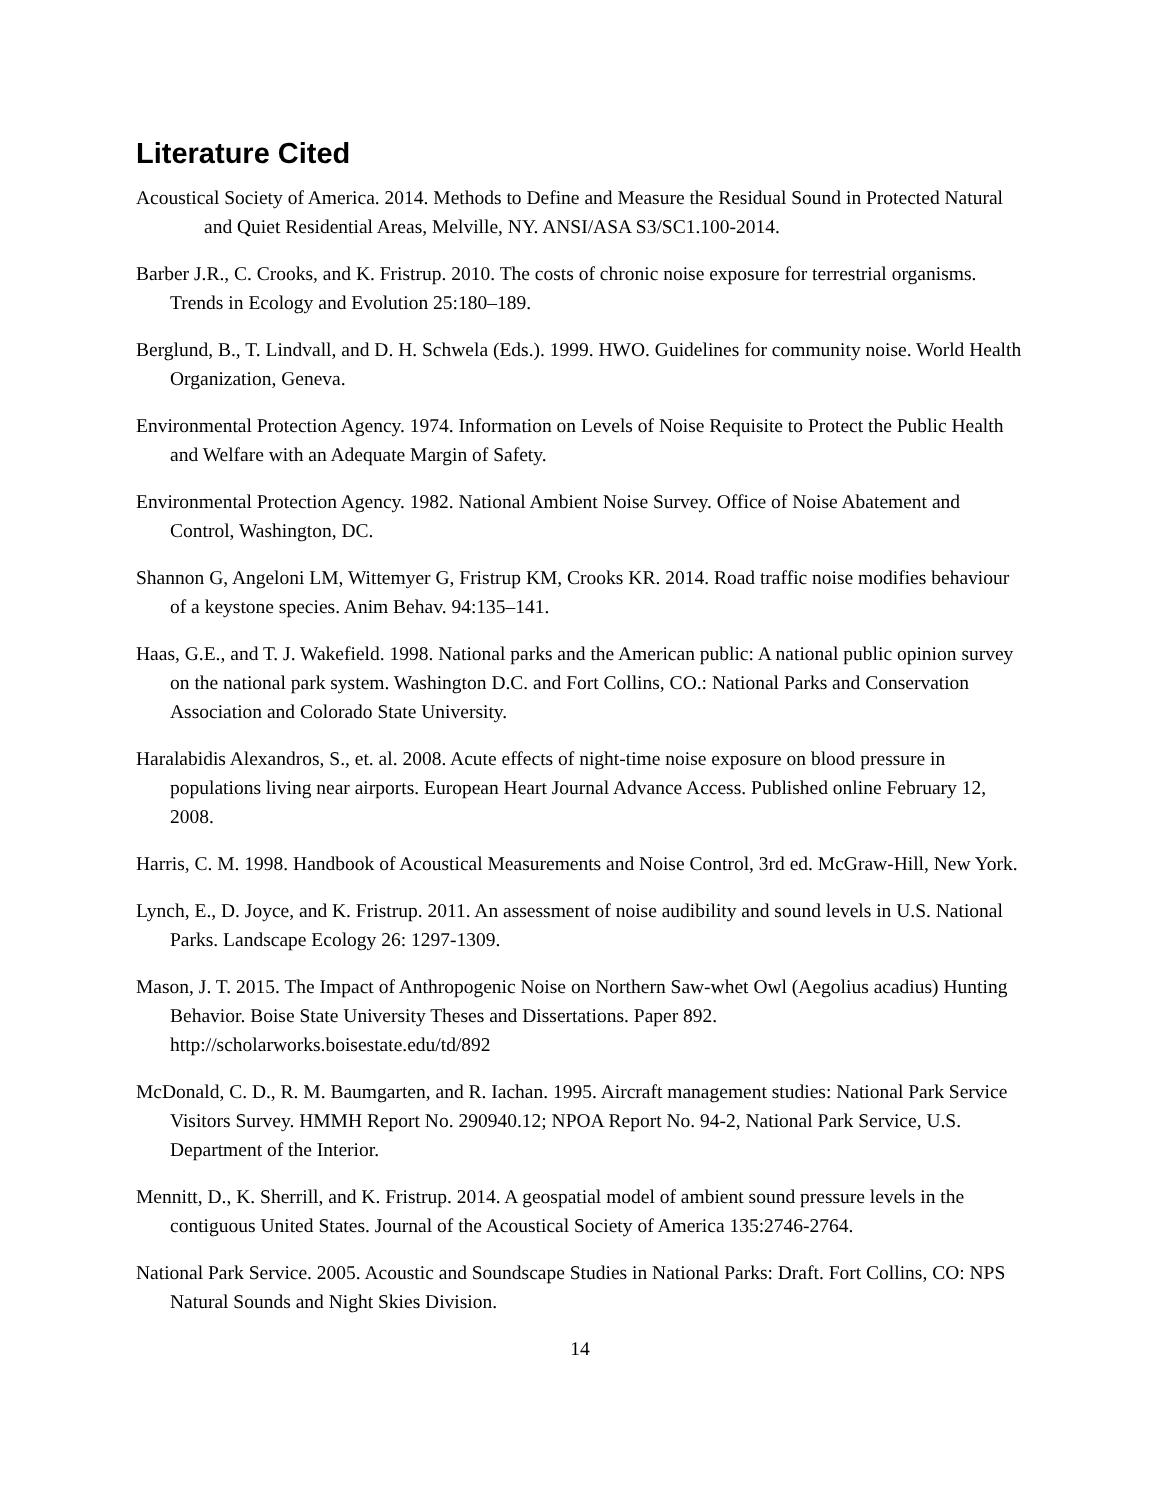Literature Cited
Acoustical Society of America. 2014. Methods to Define and Measure the Residual Sound in Protected Natural and Quiet Residential Areas, Melville, NY. ANSI/ASA S3/SC1.100-2014.
Barber J.R., C. Crooks, and K. Fristrup. 2010. The costs of chronic noise exposure for terrestrial organisms. Trends in Ecology and Evolution 25:180–189.
Berglund, B., T. Lindvall, and D. H. Schwela (Eds.). 1999. HWO. Guidelines for community noise. World Health Organization, Geneva.
Environmental Protection Agency. 1974. Information on Levels of Noise Requisite to Protect the Public Health and Welfare with an Adequate Margin of Safety.
Environmental Protection Agency. 1982. National Ambient Noise Survey. Office of Noise Abatement and Control, Washington, DC.
Shannon G, Angeloni LM, Wittemyer G, Fristrup KM, Crooks KR. 2014. Road traffic noise modifies behaviour of a keystone species. Anim Behav. 94:135–141.
Haas, G.E., and T. J. Wakefield. 1998. National parks and the American public: A national public opinion survey on the national park system. Washington D.C. and Fort Collins, CO.: National Parks and Conservation Association and Colorado State University.
Haralabidis Alexandros, S., et. al. 2008. Acute effects of night-time noise exposure on blood pressure in populations living near airports. European Heart Journal Advance Access. Published online February 12, 2008.
Harris, C. M. 1998. Handbook of Acoustical Measurements and Noise Control, 3rd ed. McGraw-Hill, New York.
Lynch, E., D. Joyce, and K. Fristrup. 2011. An assessment of noise audibility and sound levels in U.S. National Parks. Landscape Ecology 26: 1297-1309.
Mason, J. T. 2015. The Impact of Anthropogenic Noise on Northern Saw-whet Owl (Aegolius acadius) Hunting Behavior. Boise State University Theses and Dissertations. Paper 892. http://scholarworks.boisestate.edu/td/892
McDonald, C. D., R. M. Baumgarten, and R. Iachan. 1995. Aircraft management studies: National Park Service Visitors Survey. HMMH Report No. 290940.12; NPOA Report No. 94-2, National Park Service, U.S. Department of the Interior.
Mennitt, D., K. Sherrill, and K. Fristrup. 2014. A geospatial model of ambient sound pressure levels in the contiguous United States. Journal of the Acoustical Society of America 135:2746-2764.
National Park Service. 2005. Acoustic and Soundscape Studies in National Parks: Draft. Fort Collins, CO: NPS Natural Sounds and Night Skies Division.
14